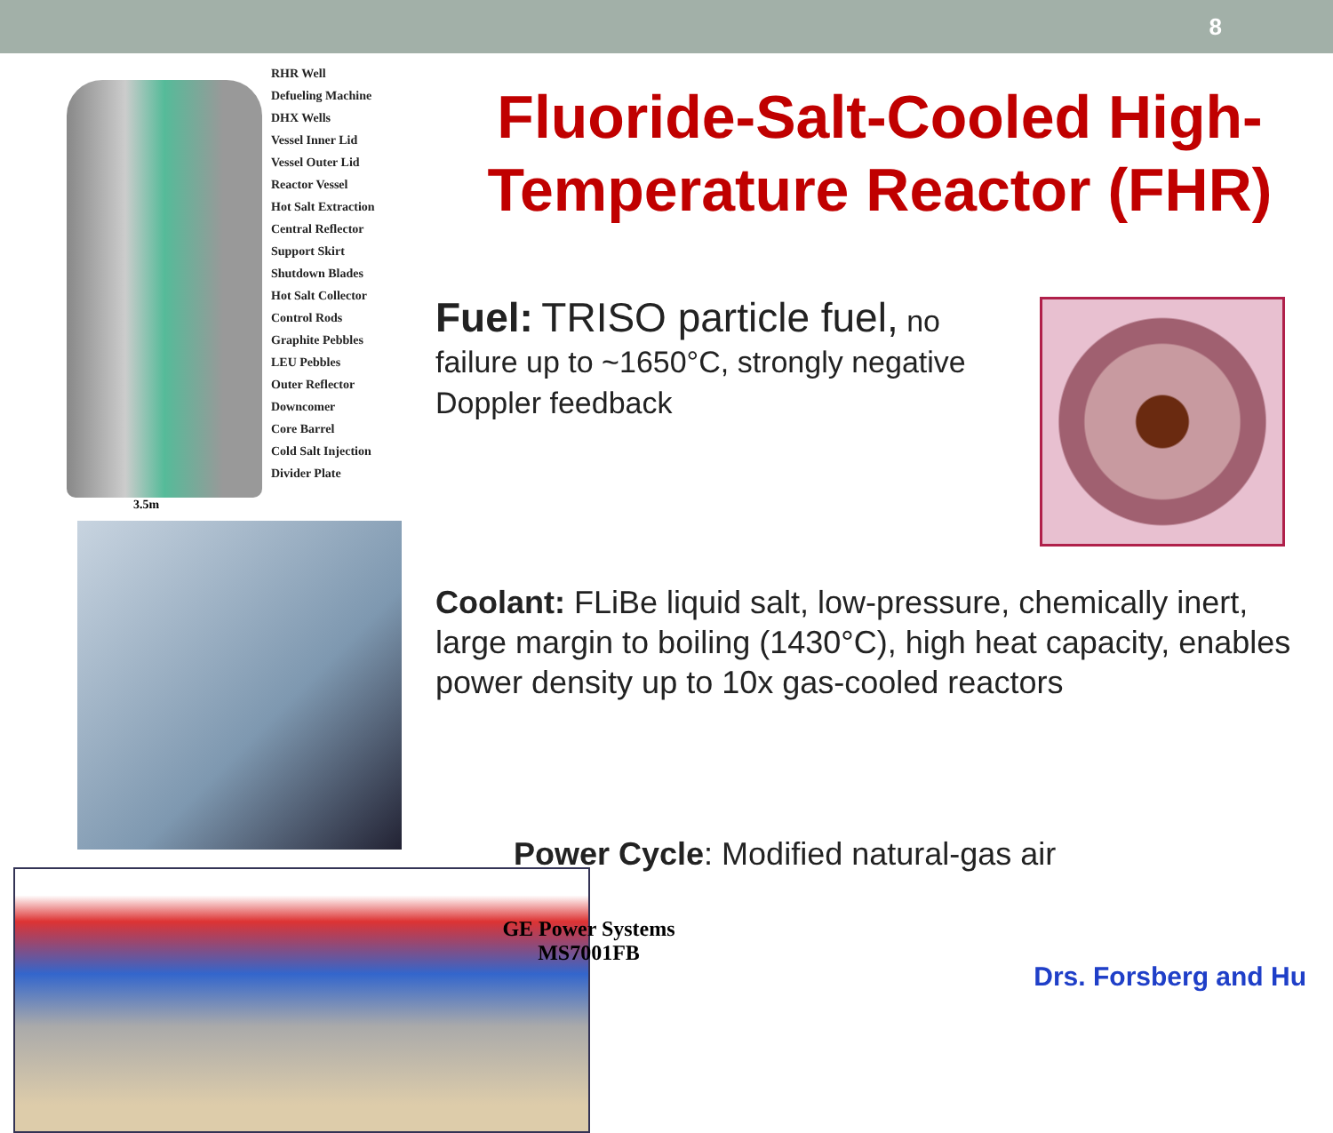8
RHR Well
Defueling Machine
DHX Wells
Vessel Inner Lid
Vessel Outer Lid
Reactor Vessel
Hot Salt Extraction
Central Reflector
Support Skirt
Shutdown Blades
Hot Salt Collector
Control Rods
Graphite Pebbles
LEU Pebbles
Outer Reflector
Downcomer
Core Barrel
Cold Salt Injection
Divider Plate
3.5m
Fluoride-Salt-Cooled High-Temperature Reactor (FHR)
Fuel: TRISO particle fuel, no failure up to ~1650°C, strongly negative Doppler feedback
Coolant: FLiBe liquid salt, low-pressure, chemically inert, large margin to boiling (1430°C), high heat capacity, enables power density up to 10x gas-cooled reactors
Power Cycle: Modified natural-gas air
GE Power Systems
MS7001FB
Drs. Forsberg and Hu